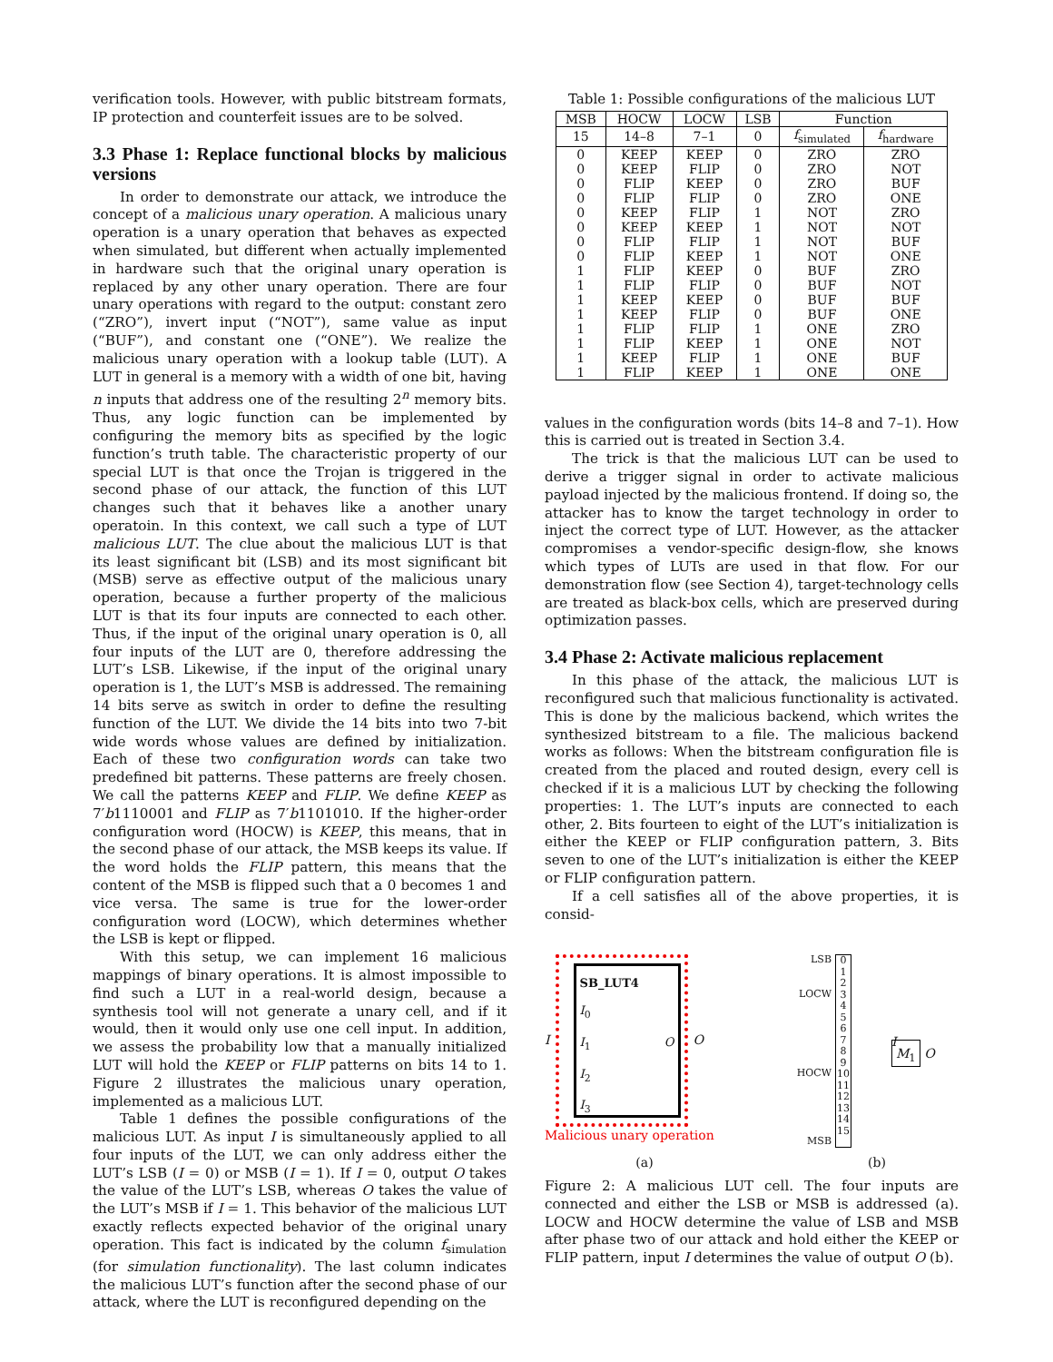verification tools. However, with public bitstream formats, IP protection and counterfeit issues are to be solved.
3.3 Phase 1: Replace functional blocks by malicious versions
In order to demonstrate our attack, we introduce the concept of a malicious unary operation. A malicious unary operation is a unary operation that behaves as expected when simulated, but different when actually implemented in hardware such that the original unary operation is replaced by any other unary operation. There are four unary operations with regard to the output: constant zero (“ZRO”), invert input (“NOT”), same value as input (“BUF”), and constant one (“ONE”). We realize the malicious unary operation with a lookup table (LUT). A LUT in general is a memory with a width of one bit, having n inputs that address one of the resulting 2<sup>n</sup> memory bits. Thus, any logic function can be implemented by configuring the memory bits as specified by the logic function’s truth table. The characteristic property of our special LUT is that once the Trojan is triggered in the second phase of our attack, the function of this LUT changes such that it behaves like a another unary operatoin. In this context, we call such a type of LUT malicious LUT. The clue about the malicious LUT is that its least significant bit (LSB) and its most significant bit (MSB) serve as effective output of the malicious unary operation, because a further property of the malicious LUT is that its four inputs are connected to each other. Thus, if the input of the original unary operation is 0, all four inputs of the LUT are 0, therefore addressing the LUT’s LSB. Likewise, if the input of the original unary operation is 1, the LUT’s MSB is addressed. The remaining 14 bits serve as switch in order to define the resulting function of the LUT. We divide the 14 bits into two 7-bit wide words whose values are defined by initialization. Each of these two configuration words can take two predefined bit patterns. These patterns are freely chosen. We call the patterns KEEP and FLIP. We define KEEP as 7′b1110001 and FLIP as 7′b1101010. If the higher-order configuration word (HOCW) is KEEP, this means, that in the second phase of our attack, the MSB keeps its value. If the word holds the FLIP pattern, this means that the content of the MSB is flipped such that a 0 becomes 1 and vice versa. The same is true for the lower-order configuration word (LOCW), which determines whether the LSB is kept or flipped.
With this setup, we can implement 16 malicious mappings of binary operations. It is almost impossible to find such a LUT in a real-world design, because a synthesis tool will not generate a unary cell, and if it would, then it would only use one cell input. In addition, we assess the probability low that a manually initialized LUT will hold the KEEP or FLIP patterns on bits 14 to 1. Figure 2 illustrates the malicious unary operation, implemented as a malicious LUT.
Table 1 defines the possible configurations of the malicious LUT. As input I is simultaneously applied to all four inputs of the LUT, we can only address either the LUT’s LSB (I = 0) or MSB (I = 1). If I = 0, output O takes the value of the LUT’s LSB, whereas O takes the value of the LUT’s MSB if I = 1. This behavior of the malicious LUT exactly reflects expected behavior of the original unary operation. This fact is indicated by the column f<sub>simulation</sub> (for simulation functionality). The last column indicates the malicious LUT’s function after the second phase of our attack, where the LUT is reconfigured depending on the
Table 1: Possible configurations of the malicious LUT
| MSB | HOCW | LOCW | LSB | Function | |
| --- | --- | --- | --- | --- | --- |
| 15 | 14–8 | 7–1 | 0 | f<sub>simulated</sub> | f<sub>hardware</sub> |
| 0 | KEEP | KEEP | 0 | ZRO | ZRO |
| 0 | KEEP | FLIP | 0 | ZRO | NOT |
| 0 | FLIP | KEEP | 0 | ZRO | BUF |
| 0 | FLIP | FLIP | 0 | ZRO | ONE |
| 0 | KEEP | FLIP | 1 | NOT | ZRO |
| 0 | KEEP | KEEP | 1 | NOT | NOT |
| 0 | FLIP | FLIP | 1 | NOT | BUF |
| 0 | FLIP | KEEP | 1 | NOT | ONE |
| 1 | FLIP | KEEP | 0 | BUF | ZRO |
| 1 | FLIP | FLIP | 0 | BUF | NOT |
| 1 | KEEP | KEEP | 0 | BUF | BUF |
| 1 | KEEP | FLIP | 0 | BUF | ONE |
| 1 | FLIP | FLIP | 1 | ONE | ZRO |
| 1 | FLIP | KEEP | 1 | ONE | NOT |
| 1 | KEEP | FLIP | 1 | ONE | BUF |
| 1 | FLIP | KEEP | 1 | ONE | ONE |
values in the configuration words (bits 14–8 and 7–1). How this is carried out is treated in Section 3.4.
The trick is that the malicious LUT can be used to derive a trigger signal in order to activate malicious payload injected by the malicious frontend. If doing so, the attacker has to know the target technology in order to inject the correct type of LUT. However, as the attacker compromises a vendor-specific design-flow, she knows which types of LUTs are used in that flow. For our demonstration flow (see Section 4), target-technology cells are treated as black-box cells, which are preserved during optimization passes.
3.4 Phase 2: Activate malicious replacement
In this phase of the attack, the malicious LUT is reconfigured such that malicious functionality is activated. This is done by the malicious backend, which writes the synthesized bitstream to a file. The malicious backend works as follows: When the bitstream configuration file is created from the placed and routed design, every cell is checked if it is a malicious LUT by checking the following properties: 1. The LUT’s inputs are connected to each other, 2. Bits fourteen to eight of the LUT’s initialization is either the KEEP or FLIP configuration pattern, 3. Bits seven to one of the LUT’s initialization is either the KEEP or FLIP configuration pattern.
If a cell satisfies all of the above properties, it is consid-
I
SB_LUT4
I<sub>0</sub>
I<sub>1</sub> O
I<sub>2</sub>
I<sub>3</sub>
O
Malicious unary operation
(a)
LSB
LOCW
HOCW
MSB
0
1
2
3
4
5
6
7
8
9
10
11
12
13
14
15
I
M<sub>1</sub> O
(b)
Figure 2: A malicious LUT cell. The four inputs are connected and either the LSB or MSB is addressed (a). LOCW and HOCW determine the value of LSB and MSB after phase two of our attack and hold either the KEEP or FLIP pattern, input I determines the value of output O (b).